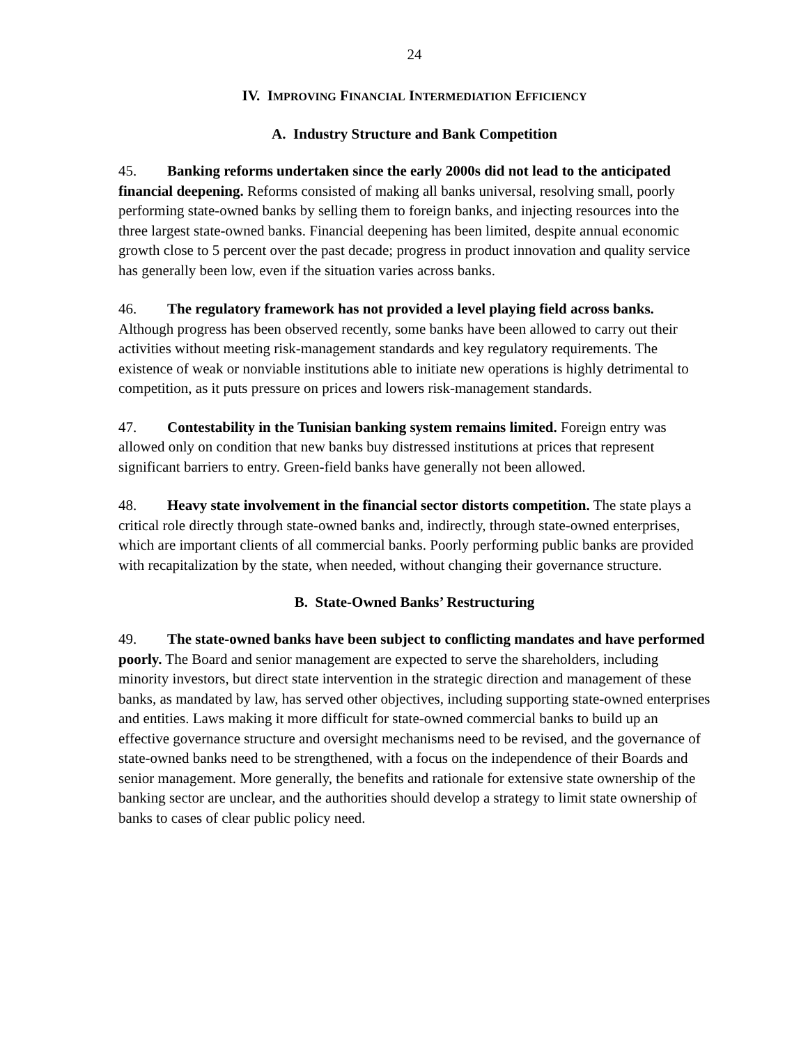24
IV. IMPROVING FINANCIAL INTERMEDIATION EFFICIENCY
A. Industry Structure and Bank Competition
45. Banking reforms undertaken since the early 2000s did not lead to the anticipated financial deepening. Reforms consisted of making all banks universal, resolving small, poorly performing state-owned banks by selling them to foreign banks, and injecting resources into the three largest state-owned banks. Financial deepening has been limited, despite annual economic growth close to 5 percent over the past decade; progress in product innovation and quality service has generally been low, even if the situation varies across banks.
46. The regulatory framework has not provided a level playing field across banks. Although progress has been observed recently, some banks have been allowed to carry out their activities without meeting risk-management standards and key regulatory requirements. The existence of weak or nonviable institutions able to initiate new operations is highly detrimental to competition, as it puts pressure on prices and lowers risk-management standards.
47. Contestability in the Tunisian banking system remains limited. Foreign entry was allowed only on condition that new banks buy distressed institutions at prices that represent significant barriers to entry. Green-field banks have generally not been allowed.
48. Heavy state involvement in the financial sector distorts competition. The state plays a critical role directly through state-owned banks and, indirectly, through state-owned enterprises, which are important clients of all commercial banks. Poorly performing public banks are provided with recapitalization by the state, when needed, without changing their governance structure.
B. State-Owned Banks’ Restructuring
49. The state-owned banks have been subject to conflicting mandates and have performed poorly. The Board and senior management are expected to serve the shareholders, including minority investors, but direct state intervention in the strategic direction and management of these banks, as mandated by law, has served other objectives, including supporting state-owned enterprises and entities. Laws making it more difficult for state-owned commercial banks to build up an effective governance structure and oversight mechanisms need to be revised, and the governance of state-owned banks need to be strengthened, with a focus on the independence of their Boards and senior management. More generally, the benefits and rationale for extensive state ownership of the banking sector are unclear, and the authorities should develop a strategy to limit state ownership of banks to cases of clear public policy need.